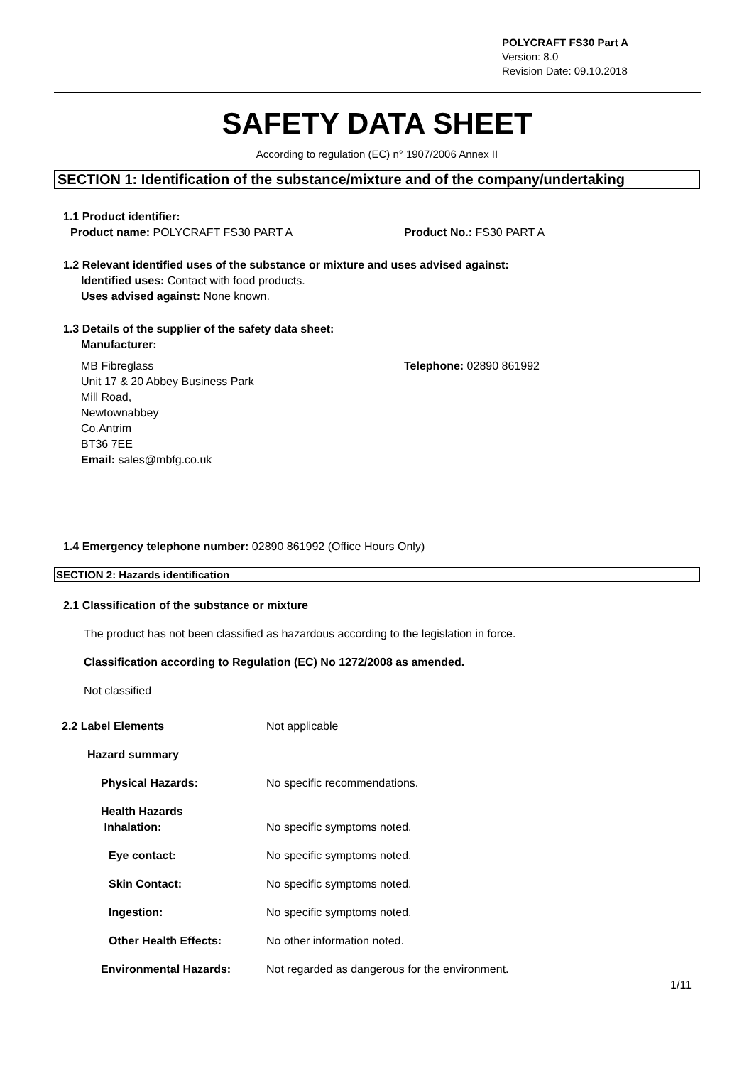POLYCRAFT FS30 Part A
Version: 8.0
Revision Date: 09.10.2018
SAFETY DATA SHEET
According to regulation (EC) n° 1907/2006 Annex II
SECTION 1: Identification of the substance/mixture and of the company/undertaking
1.1 Product identifier:
Product name: POLYCRAFT FS30 PART A Product No.: FS30 PART A
1.2 Relevant identified uses of the substance or mixture and uses advised against:
Identified uses: Contact with food products.
Uses advised against: None known.
1.3 Details of the supplier of the safety data sheet:
Manufacturer:
MB Fibreglass
Unit 17 & 20 Abbey Business Park
Mill Road,
Newtownabbey
Co.Antrim
BT36 7EE
Email: sales@mbfg.co.uk Telephone: 02890 861992
1.4 Emergency telephone number: 02890 861992 (Office Hours Only)
SECTION 2: Hazards identification
2.1 Classification of the substance or mixture
The product has not been classified as hazardous according to the legislation in force.
Classification according to Regulation (EC) No 1272/2008 as amended.
Not classified
2.2 Label Elements Not applicable
Hazard summary
Physical Hazards: No specific recommendations.
Health Hazards
Inhalation: No specific symptoms noted.
Eye contact: No specific symptoms noted.
Skin Contact: No specific symptoms noted.
Ingestion: No specific symptoms noted.
Other Health Effects: No other information noted.
Environmental Hazards: Not regarded as dangerous for the environment.
1/11